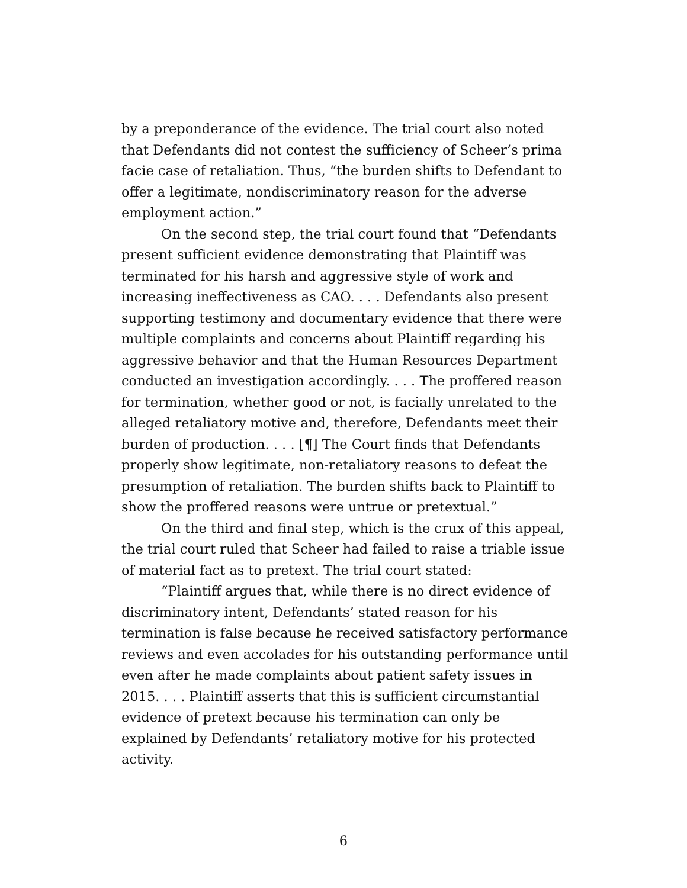by a preponderance of the evidence. The trial court also noted that Defendants did not contest the sufficiency of Scheer’s prima facie case of retaliation. Thus, “the burden shifts to Defendant to offer a legitimate, nondiscriminatory reason for the adverse employment action.”
On the second step, the trial court found that “Defendants present sufficient evidence demonstrating that Plaintiff was terminated for his harsh and aggressive style of work and increasing ineffectiveness as CAO. . . . Defendants also present supporting testimony and documentary evidence that there were multiple complaints and concerns about Plaintiff regarding his aggressive behavior and that the Human Resources Department conducted an investigation accordingly. . . . The proffered reason for termination, whether good or not, is facially unrelated to the alleged retaliatory motive and, therefore, Defendants meet their burden of production. . . . [¶] The Court finds that Defendants properly show legitimate, non-retaliatory reasons to defeat the presumption of retaliation. The burden shifts back to Plaintiff to show the proffered reasons were untrue or pretextual.”
On the third and final step, which is the crux of this appeal, the trial court ruled that Scheer had failed to raise a triable issue of material fact as to pretext. The trial court stated:
“Plaintiff argues that, while there is no direct evidence of discriminatory intent, Defendants’ stated reason for his termination is false because he received satisfactory performance reviews and even accolades for his outstanding performance until even after he made complaints about patient safety issues in 2015. . . . Plaintiff asserts that this is sufficient circumstantial evidence of pretext because his termination can only be explained by Defendants’ retaliatory motive for his protected activity.
6